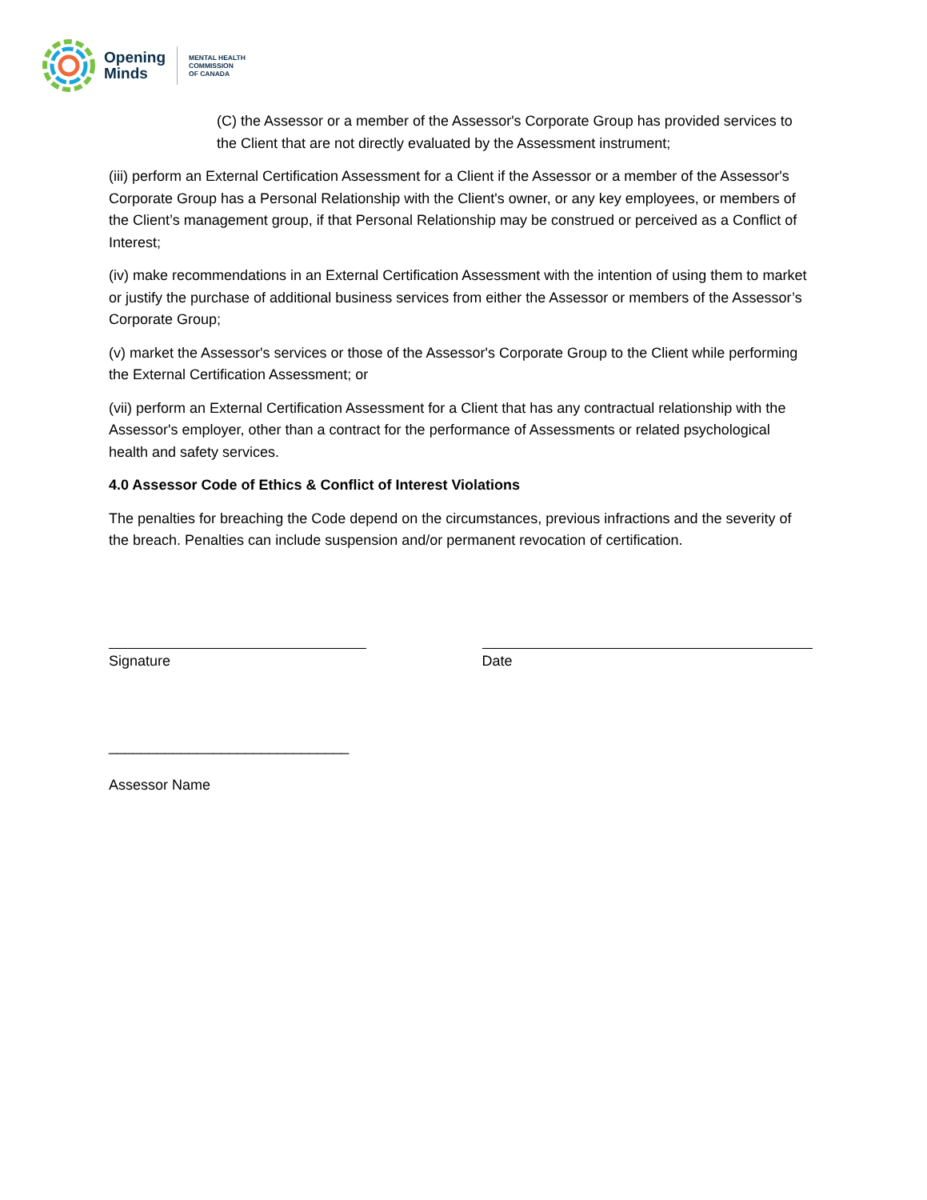Opening
Minds
MENTAL HEALTH
COMMISSION
OF CANADA
(C) the Assessor or a member of the Assessor's Corporate Group has provided services to the Client that are not directly evaluated by the Assessment instrument;
(iii) perform an External Certification Assessment for a Client if the Assessor or a member of the Assessor's Corporate Group has a Personal Relationship with the Client's owner, or any key employees, or members of the Client’s management group, if that Personal Relationship may be construed or perceived as a Conflict of Interest;
(iv) make recommendations in an External Certification Assessment with the intention of using them to market or justify the purchase of additional business services from either the Assessor or members of the Assessor’s Corporate Group;
(v) market the Assessor's services or those of the Assessor's Corporate Group to the Client while performing the External Certification Assessment; or
(vii) perform an External Certification Assessment for a Client that has any contractual relationship with the Assessor's employer, other than a contract for the performance of Assessments or related psychological health and safety services.
4.0 Assessor Code of Ethics & Conflict of Interest Violations
The penalties for breaching the Code depend on the circumstances, previous infractions and the severity of the breach. Penalties can include suspension and/or permanent revocation of certification.
Signature Date
______________________________
Assessor Name